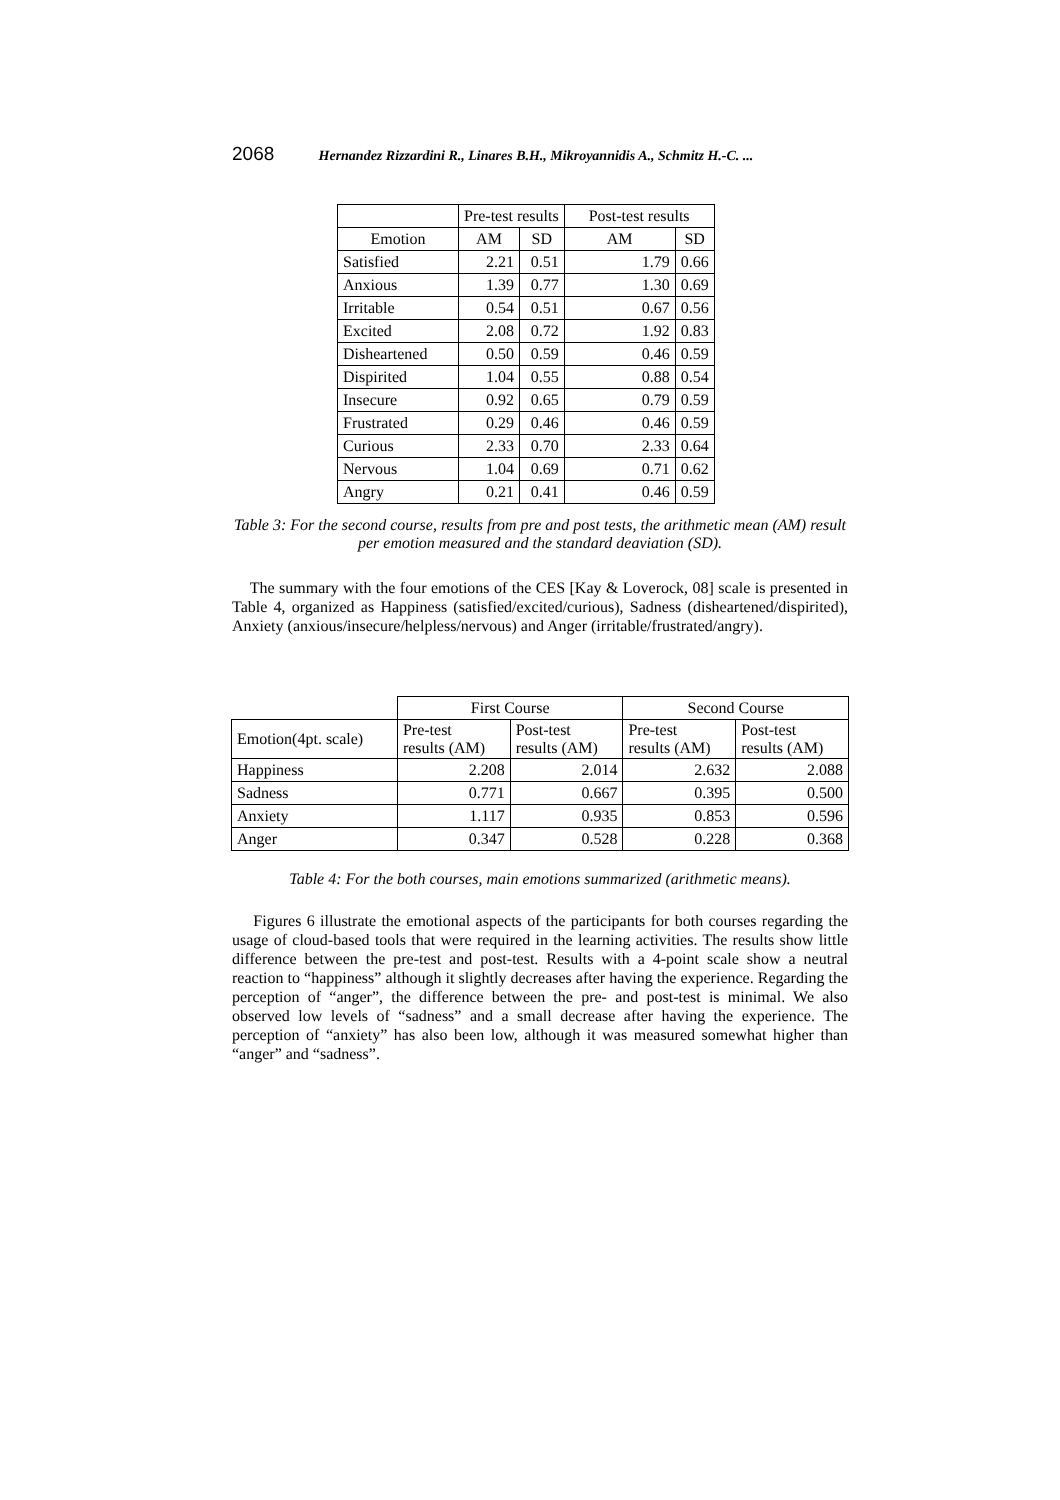2068 Hernandez Rizzardini R., Linares B.H., Mikroyannidis A., Schmitz H.-C. ...
| | Pre-test results | | Post-test results | |
| --- | --- | --- | --- | --- |
| Emotion | AM | SD | AM | SD |
| Satisfied | 2.21 | 0.51 | 1.79 | 0.66 |
| Anxious | 1.39 | 0.77 | 1.30 | 0.69 |
| Irritable | 0.54 | 0.51 | 0.67 | 0.56 |
| Excited | 2.08 | 0.72 | 1.92 | 0.83 |
| Disheartened | 0.50 | 0.59 | 0.46 | 0.59 |
| Dispirited | 1.04 | 0.55 | 0.88 | 0.54 |
| Insecure | 0.92 | 0.65 | 0.79 | 0.59 |
| Frustrated | 0.29 | 0.46 | 0.46 | 0.59 |
| Curious | 2.33 | 0.70 | 2.33 | 0.64 |
| Nervous | 1.04 | 0.69 | 0.71 | 0.62 |
| Angry | 0.21 | 0.41 | 0.46 | 0.59 |
Table 3: For the second course, results from pre and post tests, the arithmetic mean (AM) result per emotion measured and the standard deaviation (SD).
The summary with the four emotions of the CES [Kay & Loverock, 08] scale is presented in Table 4, organized as Happiness (satisfied/excited/curious), Sadness (disheartened/dispirited), Anxiety (anxious/insecure/helpless/nervous) and Anger (irritable/frustrated/angry).
| | First Course | | Second Course | |
| --- | --- | --- | --- | --- |
| Emotion(4pt. scale) | Pre-test results (AM) | Post-test results (AM) | Pre-test results (AM) | Post-test results (AM) |
| Happiness | 2.208 | 2.014 | 2.632 | 2.088 |
| Sadness | 0.771 | 0.667 | 0.395 | 0.500 |
| Anxiety | 1.117 | 0.935 | 0.853 | 0.596 |
| Anger | 0.347 | 0.528 | 0.228 | 0.368 |
Table 4: For the both courses, main emotions summarized (arithmetic means).
Figures 6 illustrate the emotional aspects of the participants for both courses regarding the usage of cloud-based tools that were required in the learning activities. The results show little difference between the pre-test and post-test. Results with a 4-point scale show a neutral reaction to “happiness” although it slightly decreases after having the experience. Regarding the perception of “anger”, the difference between the pre- and post-test is minimal. We also observed low levels of “sadness” and a small decrease after having the experience. The perception of “anxiety” has also been low, although it was measured somewhat higher than “anger” and “sadness”.